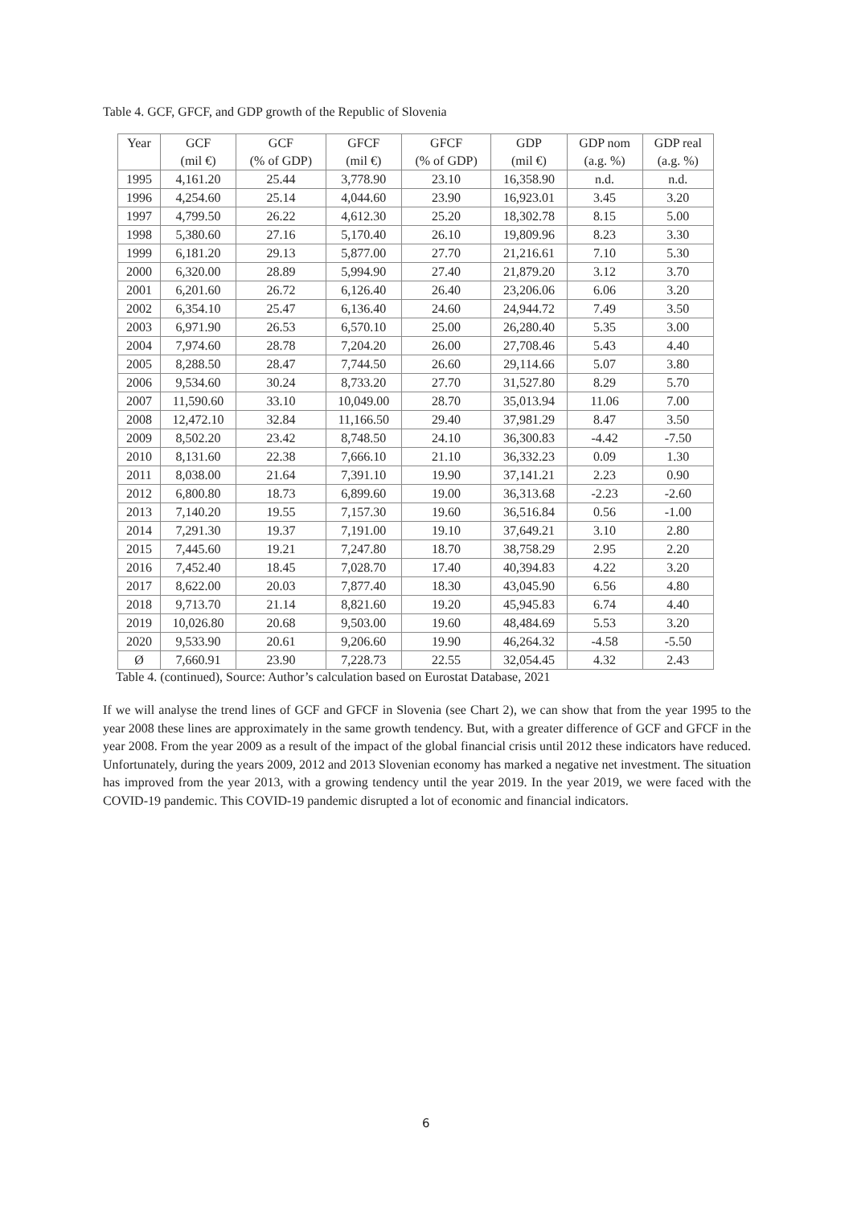Table 4. GCF, GFCF, and GDP growth of the Republic of Slovenia
| Year | GCF | GCF | GFCF | GFCF | GDP | GDP nom | GDP real |
| --- | --- | --- | --- | --- | --- | --- | --- |
| | (mil €) | (% of GDP) | (mil €) | (% of GDP) | (mil €) | (a.g. %) | (a.g. %) |
| 1995 | 4,161.20 | 25.44 | 3,778.90 | 23.10 | 16,358.90 | n.d. | n.d. |
| 1996 | 4,254.60 | 25.14 | 4,044.60 | 23.90 | 16,923.01 | 3.45 | 3.20 |
| 1997 | 4,799.50 | 26.22 | 4,612.30 | 25.20 | 18,302.78 | 8.15 | 5.00 |
| 1998 | 5,380.60 | 27.16 | 5,170.40 | 26.10 | 19,809.96 | 8.23 | 3.30 |
| 1999 | 6,181.20 | 29.13 | 5,877.00 | 27.70 | 21,216.61 | 7.10 | 5.30 |
| 2000 | 6,320.00 | 28.89 | 5,994.90 | 27.40 | 21,879.20 | 3.12 | 3.70 |
| 2001 | 6,201.60 | 26.72 | 6,126.40 | 26.40 | 23,206.06 | 6.06 | 3.20 |
| 2002 | 6,354.10 | 25.47 | 6,136.40 | 24.60 | 24,944.72 | 7.49 | 3.50 |
| 2003 | 6,971.90 | 26.53 | 6,570.10 | 25.00 | 26,280.40 | 5.35 | 3.00 |
| 2004 | 7,974.60 | 28.78 | 7,204.20 | 26.00 | 27,708.46 | 5.43 | 4.40 |
| 2005 | 8,288.50 | 28.47 | 7,744.50 | 26.60 | 29,114.66 | 5.07 | 3.80 |
| 2006 | 9,534.60 | 30.24 | 8,733.20 | 27.70 | 31,527.80 | 8.29 | 5.70 |
| 2007 | 11,590.60 | 33.10 | 10,049.00 | 28.70 | 35,013.94 | 11.06 | 7.00 |
| 2008 | 12,472.10 | 32.84 | 11,166.50 | 29.40 | 37,981.29 | 8.47 | 3.50 |
| 2009 | 8,502.20 | 23.42 | 8,748.50 | 24.10 | 36,300.83 | -4.42 | -7.50 |
| 2010 | 8,131.60 | 22.38 | 7,666.10 | 21.10 | 36,332.23 | 0.09 | 1.30 |
| 2011 | 8,038.00 | 21.64 | 7,391.10 | 19.90 | 37,141.21 | 2.23 | 0.90 |
| 2012 | 6,800.80 | 18.73 | 6,899.60 | 19.00 | 36,313.68 | -2.23 | -2.60 |
| 2013 | 7,140.20 | 19.55 | 7,157.30 | 19.60 | 36,516.84 | 0.56 | -1.00 |
| 2014 | 7,291.30 | 19.37 | 7,191.00 | 19.10 | 37,649.21 | 3.10 | 2.80 |
| 2015 | 7,445.60 | 19.21 | 7,247.80 | 18.70 | 38,758.29 | 2.95 | 2.20 |
| 2016 | 7,452.40 | 18.45 | 7,028.70 | 17.40 | 40,394.83 | 4.22 | 3.20 |
| 2017 | 8,622.00 | 20.03 | 7,877.40 | 18.30 | 43,045.90 | 6.56 | 4.80 |
| 2018 | 9,713.70 | 21.14 | 8,821.60 | 19.20 | 45,945.83 | 6.74 | 4.40 |
| 2019 | 10,026.80 | 20.68 | 9,503.00 | 19.60 | 48,484.69 | 5.53 | 3.20 |
| 2020 | 9,533.90 | 20.61 | 9,206.60 | 19.90 | 46,264.32 | -4.58 | -5.50 |
| Ø | 7,660.91 | 23.90 | 7,228.73 | 22.55 | 32,054.45 | 4.32 | 2.43 |
Table 4. (continued), Source: Author’s calculation based on Eurostat Database, 2021
If we will analyse the trend lines of GCF and GFCF in Slovenia (see Chart 2), we can show that from the year 1995 to the year 2008 these lines are approximately in the same growth tendency. But, with a greater difference of GCF and GFCF in the year 2008. From the year 2009 as a result of the impact of the global financial crisis until 2012 these indicators have reduced. Unfortunately, during the years 2009, 2012 and 2013 Slovenian economy has marked a negative net investment. The situation has improved from the year 2013, with a growing tendency until the year 2019. In the year 2019, we were faced with the COVID-19 pandemic. This COVID-19 pandemic disrupted a lot of economic and financial indicators.
6